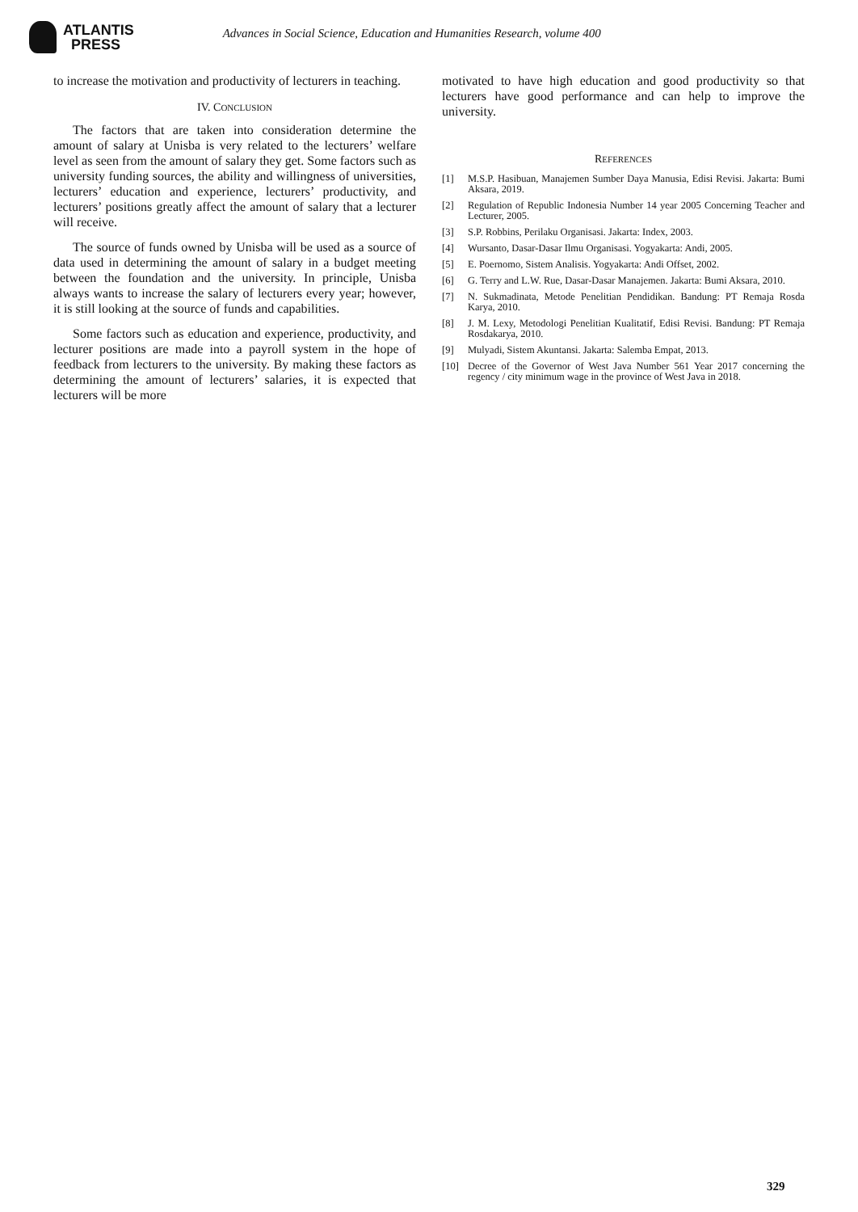ATLANTIS
PRESS
Advances in Social Science, Education and Humanities Research, volume 400
to increase the motivation and productivity of lecturers in teaching.
IV. CONCLUSION
The factors that are taken into consideration determine the amount of salary at Unisba is very related to the lecturers’ welfare level as seen from the amount of salary they get. Some factors such as university funding sources, the ability and willingness of universities, lecturers’ education and experience, lecturers’ productivity, and lecturers’ positions greatly affect the amount of salary that a lecturer will receive.
The source of funds owned by Unisba will be used as a source of data used in determining the amount of salary in a budget meeting between the foundation and the university. In principle, Unisba always wants to increase the salary of lecturers every year; however, it is still looking at the source of funds and capabilities.
Some factors such as education and experience, productivity, and lecturer positions are made into a payroll system in the hope of feedback from lecturers to the university. By making these factors as determining the amount of lecturers’ salaries, it is expected that lecturers will be more
motivated to have high education and good productivity so that lecturers have good performance and can help to improve the university.
REFERENCES
[1] M.S.P. Hasibuan, Manajemen Sumber Daya Manusia, Edisi Revisi. Jakarta: Bumi Aksara, 2019.
[2] Regulation of Republic Indonesia Number 14 year 2005 Concerning Teacher and Lecturer, 2005.
[3] S.P. Robbins, Perilaku Organisasi. Jakarta: Index, 2003.
[4] Wursanto, Dasar-Dasar Ilmu Organisasi. Yogyakarta: Andi, 2005.
[5] E. Poernomo, Sistem Analisis. Yogyakarta: Andi Offset, 2002.
[6] G. Terry and L.W. Rue, Dasar-Dasar Manajemen. Jakarta: Bumi Aksara, 2010.
[7] N. Sukmadinata, Metode Penelitian Pendidikan. Bandung: PT Remaja Rosda Karya, 2010.
[8] J. M. Lexy, Metodologi Penelitian Kualitatif, Edisi Revisi. Bandung: PT Remaja Rosdakarya, 2010.
[9] Mulyadi, Sistem Akuntansi. Jakarta: Salemba Empat, 2013.
[10] Decree of the Governor of West Java Number 561 Year 2017 concerning the regency / city minimum wage in the province of West Java in 2018.
329